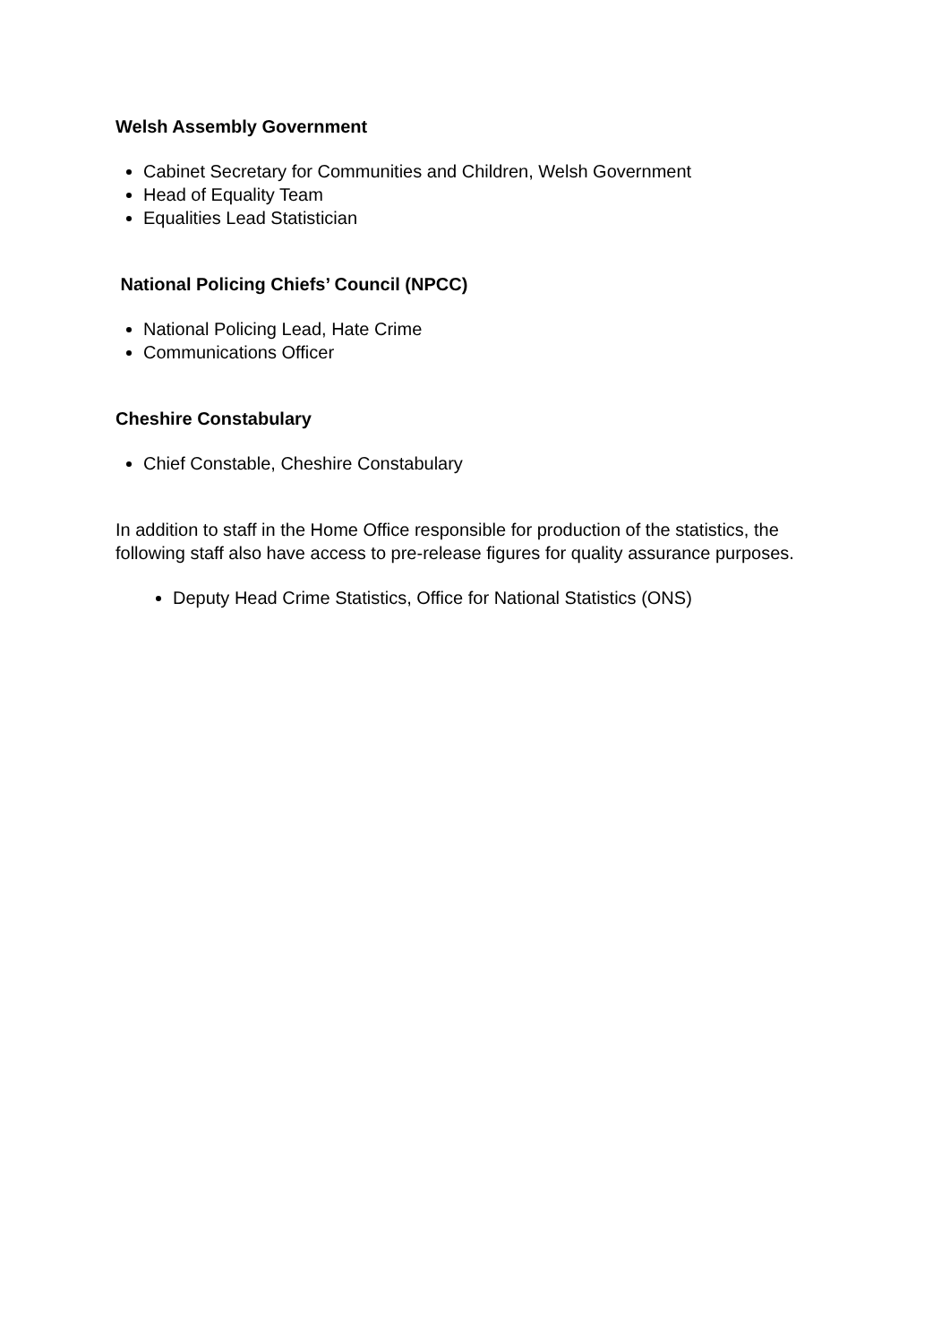Welsh Assembly Government
Cabinet Secretary for Communities and Children, Welsh Government
Head of Equality Team
Equalities Lead Statistician
National Policing Chiefs’ Council (NPCC)
National Policing Lead, Hate Crime
Communications Officer
Cheshire Constabulary
Chief Constable, Cheshire Constabulary
In addition to staff in the Home Office responsible for production of the statistics, the following staff also have access to pre-release figures for quality assurance purposes.
Deputy Head Crime Statistics, Office for National Statistics (ONS)